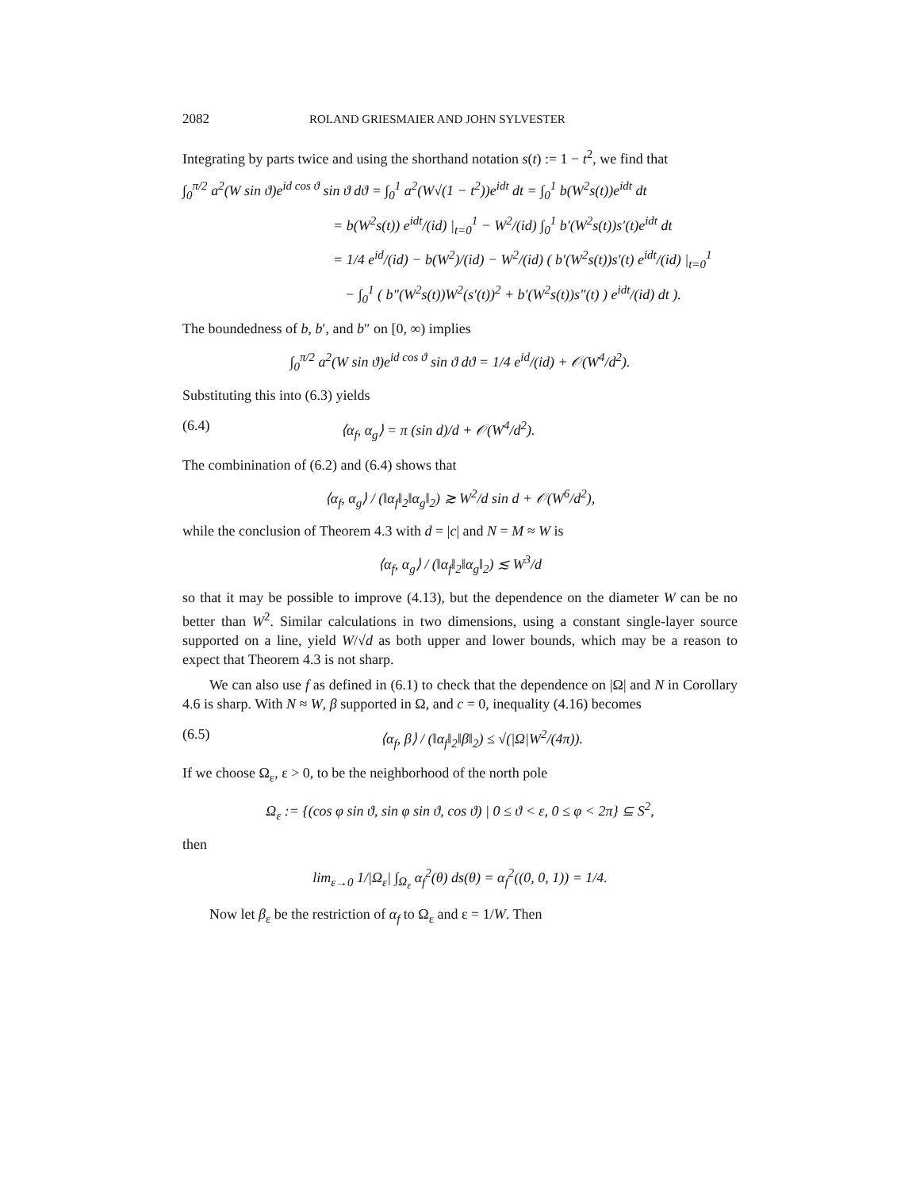2082 ROLAND GRIESMAIER AND JOHN SYLVESTER
Integrating by parts twice and using the shorthand notation s(t) := 1 − t<sup>2</sup>, we find that
∫<sub>0</sub><sup>π/2</sup> a<sup>2</sup>(W sin ϑ)e<sup>id cos ϑ</sup> sin ϑ dϑ = ∫<sub>0</sub><sup>1</sup> a<sup>2</sup>(W√(1 − t<sup>2</sup>))e<sup>idt</sup> dt = ∫<sub>0</sub><sup>1</sup> b(W<sup>2</sup>s(t))e<sup>idt</sup> dt
= b(W<sup>2</sup>s(t)) e<sup>idt</sup>/(id) |<sub>t=0</sub><sup>1</sup> − W<sup>2</sup>/(id) ∫<sub>0</sub><sup>1</sup> b′(W<sup>2</sup>s(t))s′(t)e<sup>idt</sup> dt
= 1/4 e<sup>id</sup>/(id) − b(W<sup>2</sup>)/(id) − W<sup>2</sup>/(id) ( b′(W<sup>2</sup>s(t))s′(t) e<sup>idt</sup>/(id) |<sub>t=0</sub><sup>1</sup>
− ∫<sub>0</sub><sup>1</sup> ( b″(W<sup>2</sup>s(t))W<sup>2</sup>(s′(t))<sup>2</sup> + b′(W<sup>2</sup>s(t))s″(t) ) e<sup>idt</sup>/(id) dt ).
The boundedness of b, b′, and b″ on [0, ∞) implies
∫<sub>0</sub><sup>π/2</sup> a<sup>2</sup>(W sin ϑ)e<sup>id cos ϑ</sup> sin ϑ dϑ = 1/4 e<sup>id</sup>/(id) + 𝒪(W<sup>4</sup>/d<sup>2</sup>).
Substituting this into (6.3) yields
(6.4) ⟨α<sub>f</sub>, α<sub>g</sub>⟩ = π (sin d)/d + 𝒪(W<sup>4</sup>/d<sup>2</sup>).
The combinination of (6.2) and (6.4) shows that
⟨α<sub>f</sub>, α<sub>g</sub>⟩ / (‖α<sub>f</sub>‖<sub>2</sub>‖α<sub>g</sub>‖<sub>2</sub>) ≳ W<sup>2</sup>/d sin d + 𝒪(W<sup>6</sup>/d<sup>2</sup>),
while the conclusion of Theorem 4.3 with d = |c| and N = M ≈ W is
⟨α<sub>f</sub>, α<sub>g</sub>⟩ / (‖α<sub>f</sub>‖<sub>2</sub>‖α<sub>g</sub>‖<sub>2</sub>) ≲ W<sup>3</sup>/d
so that it may be possible to improve (4.13), but the dependence on the diameter W can be no better than W<sup>2</sup>. Similar calculations in two dimensions, using a constant single-layer source supported on a line, yield W/√d as both upper and lower bounds, which may be a reason to expect that Theorem 4.3 is not sharp.
We can also use f as defined in (6.1) to check that the dependence on |Ω| and N in Corollary 4.6 is sharp. With N ≈ W, β supported in Ω, and c = 0, inequality (4.16) becomes
(6.5) ⟨α<sub>f</sub>, β⟩ / (‖α<sub>f</sub>‖<sub>2</sub>‖β‖<sub>2</sub>) ≤ √(|Ω|W<sup>2</sup>/(4π)).
If we choose Ω<sub>ε</sub>, ε > 0, to be the neighborhood of the north pole
Ω<sub>ε</sub> := {(cos φ sin ϑ, sin φ sin ϑ, cos ϑ) | 0 ≤ ϑ < ε, 0 ≤ φ < 2π} ⊆ S<sup>2</sup>,
then
lim<sub>ε→0</sub> 1/|Ω<sub>ε</sub>| ∫<sub>Ω<sub>ε</sub></sub> α<sub>f</sub><sup>2</sup>(θ) ds(θ) = α<sub>f</sub><sup>2</sup>((0, 0, 1)) = 1/4.
Now let β<sub>ε</sub> be the restriction of α<sub>f</sub> to Ω<sub>ε</sub> and ε = 1/W. Then